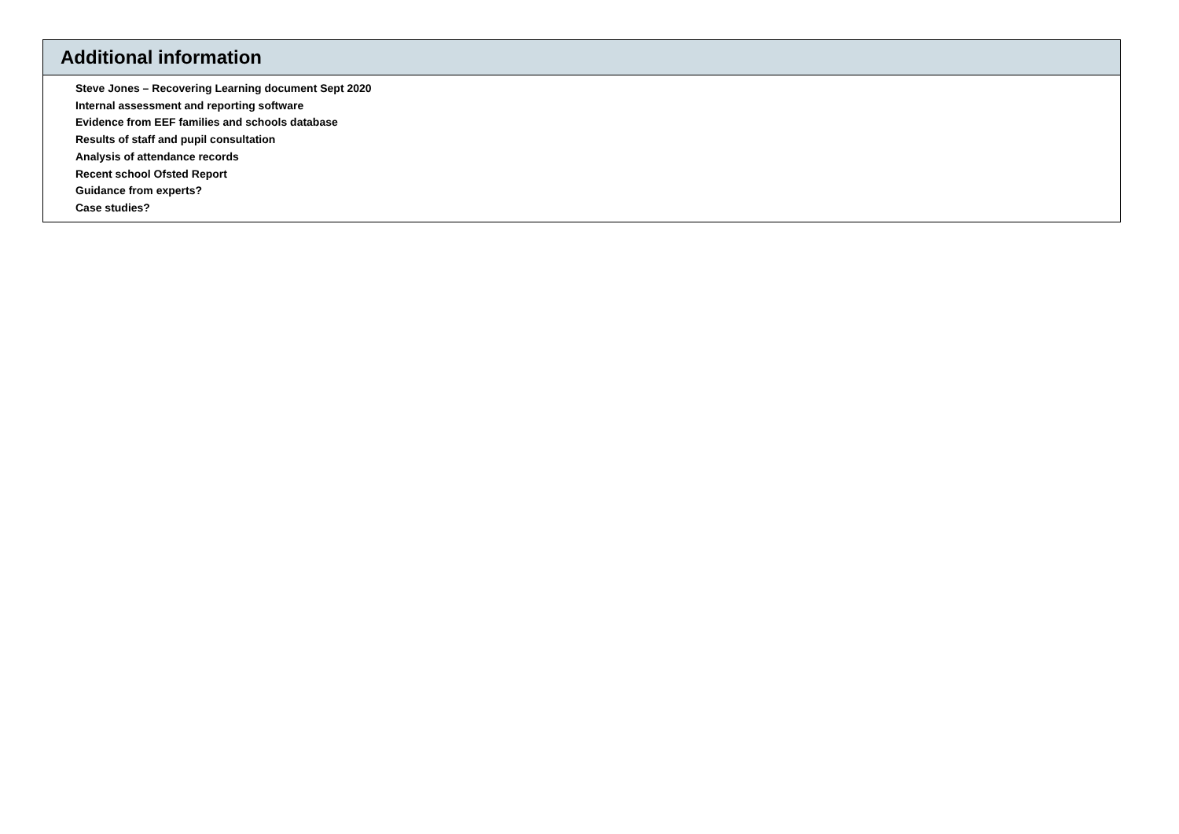| Additional information |
| --- |
| Steve Jones – Recovering Learning document Sept 2020 Internal assessment and reporting software Evidence from EEF families and schools database Results of staff and pupil consultation Analysis of attendance records Recent school Ofsted Report Guidance from experts? Case studies? |